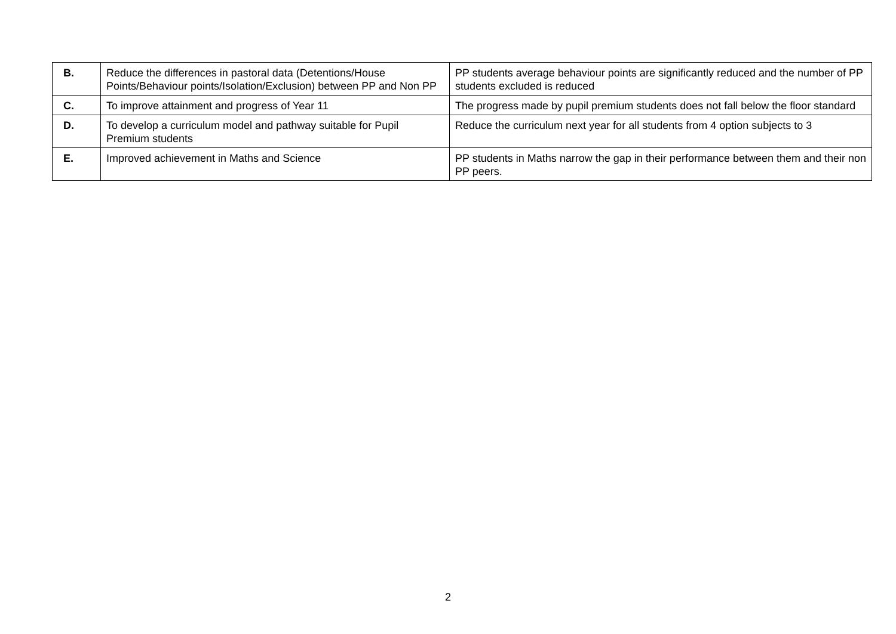| B. | Reduce the differences in pastoral data (Detentions/House Points/Behaviour points/Isolation/Exclusion) between PP and Non PP | PP students average behaviour points are significantly reduced and the number of PP students excluded is reduced |
| C. | To improve attainment and progress of Year 11 | The progress made by pupil premium students does not fall below the floor standard |
| D. | To develop a curriculum model and pathway suitable for Pupil Premium students | Reduce the curriculum next year for all students from 4 option subjects to 3 |
| E. | Improved achievement in Maths and Science | PP students in Maths narrow the gap in their performance between them and their non PP peers. |
2